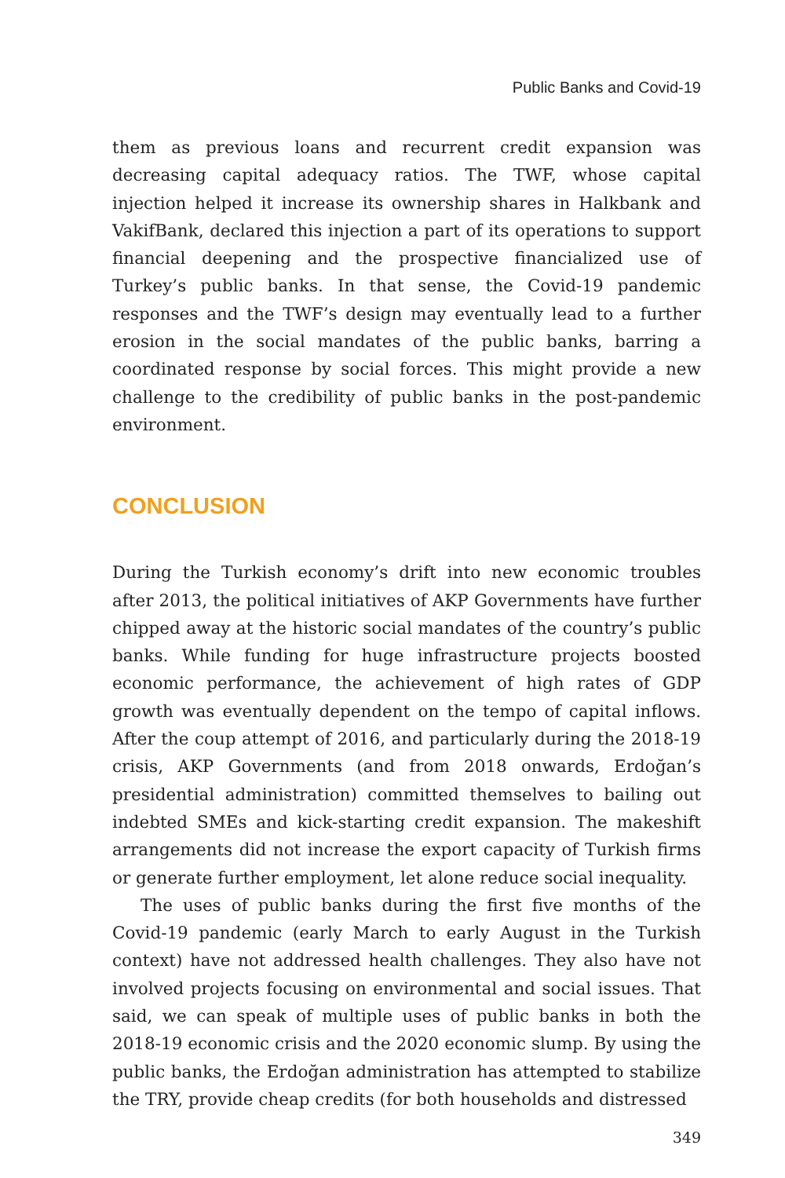Public Banks and Covid-19
them as previous loans and recurrent credit expansion was decreasing capital adequacy ratios. The TWF, whose capital injection helped it increase its ownership shares in Halkbank and VakifBank, declared this injection a part of its operations to support financial deepening and the prospective financialized use of Turkey’s public banks. In that sense, the Covid-19 pandemic responses and the TWF’s design may eventually lead to a further erosion in the social mandates of the public banks, barring a coordinated response by social forces. This might provide a new challenge to the credibility of public banks in the post-pandemic environment.
CONCLUSION
During the Turkish economy’s drift into new economic troubles after 2013, the political initiatives of AKP Governments have further chipped away at the historic social mandates of the country’s public banks. While funding for huge infrastructure projects boosted economic performance, the achievement of high rates of GDP growth was eventually dependent on the tempo of capital inflows. After the coup attempt of 2016, and particularly during the 2018-19 crisis, AKP Governments (and from 2018 onwards, Erdoğan’s presidential administration) committed themselves to bailing out indebted SMEs and kick-starting credit expansion. The makeshift arrangements did not increase the export capacity of Turkish firms or generate further employment, let alone reduce social inequality.
The uses of public banks during the first five months of the Covid-19 pandemic (early March to early August in the Turkish context) have not addressed health challenges. They also have not involved projects focusing on environmental and social issues. That said, we can speak of multiple uses of public banks in both the 2018-19 economic crisis and the 2020 economic slump. By using the public banks, the Erdoğan administration has attempted to stabilize the TRY, provide cheap credits (for both households and distressed
349